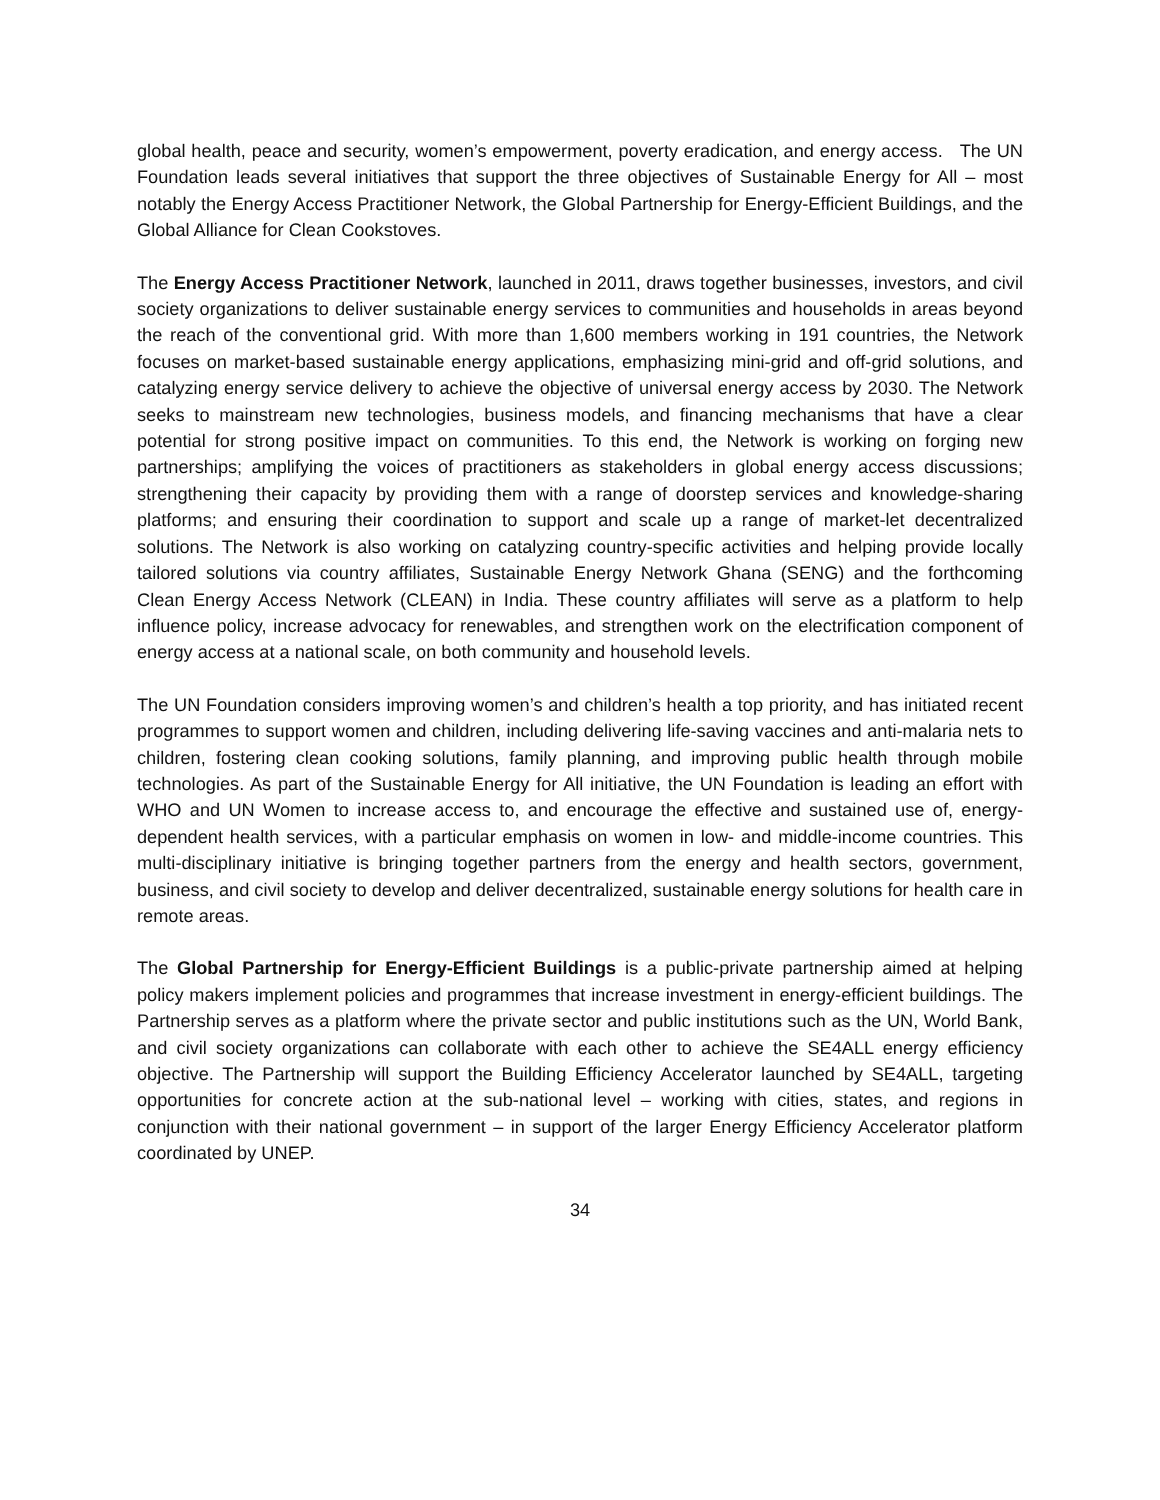global health, peace and security, women’s empowerment, poverty eradication, and energy access. The UN Foundation leads several initiatives that support the three objectives of Sustainable Energy for All – most notably the Energy Access Practitioner Network, the Global Partnership for Energy-Efficient Buildings, and the Global Alliance for Clean Cookstoves.
The Energy Access Practitioner Network, launched in 2011, draws together businesses, investors, and civil society organizations to deliver sustainable energy services to communities and households in areas beyond the reach of the conventional grid. With more than 1,600 members working in 191 countries, the Network focuses on market-based sustainable energy applications, emphasizing mini-grid and off-grid solutions, and catalyzing energy service delivery to achieve the objective of universal energy access by 2030. The Network seeks to mainstream new technologies, business models, and financing mechanisms that have a clear potential for strong positive impact on communities. To this end, the Network is working on forging new partnerships; amplifying the voices of practitioners as stakeholders in global energy access discussions; strengthening their capacity by providing them with a range of doorstep services and knowledge-sharing platforms; and ensuring their coordination to support and scale up a range of market-let decentralized solutions. The Network is also working on catalyzing country-specific activities and helping provide locally tailored solutions via country affiliates, Sustainable Energy Network Ghana (SENG) and the forthcoming Clean Energy Access Network (CLEAN) in India. These country affiliates will serve as a platform to help influence policy, increase advocacy for renewables, and strengthen work on the electrification component of energy access at a national scale, on both community and household levels.
The UN Foundation considers improving women’s and children’s health a top priority, and has initiated recent programmes to support women and children, including delivering life-saving vaccines and anti-malaria nets to children, fostering clean cooking solutions, family planning, and improving public health through mobile technologies. As part of the Sustainable Energy for All initiative, the UN Foundation is leading an effort with WHO and UN Women to increase access to, and encourage the effective and sustained use of, energy-dependent health services, with a particular emphasis on women in low- and middle-income countries. This multi-disciplinary initiative is bringing together partners from the energy and health sectors, government, business, and civil society to develop and deliver decentralized, sustainable energy solutions for health care in remote areas.
The Global Partnership for Energy-Efficient Buildings is a public-private partnership aimed at helping policy makers implement policies and programmes that increase investment in energy-efficient buildings. The Partnership serves as a platform where the private sector and public institutions such as the UN, World Bank, and civil society organizations can collaborate with each other to achieve the SE4ALL energy efficiency objective. The Partnership will support the Building Efficiency Accelerator launched by SE4ALL, targeting opportunities for concrete action at the sub-national level – working with cities, states, and regions in conjunction with their national government – in support of the larger Energy Efficiency Accelerator platform coordinated by UNEP.
34